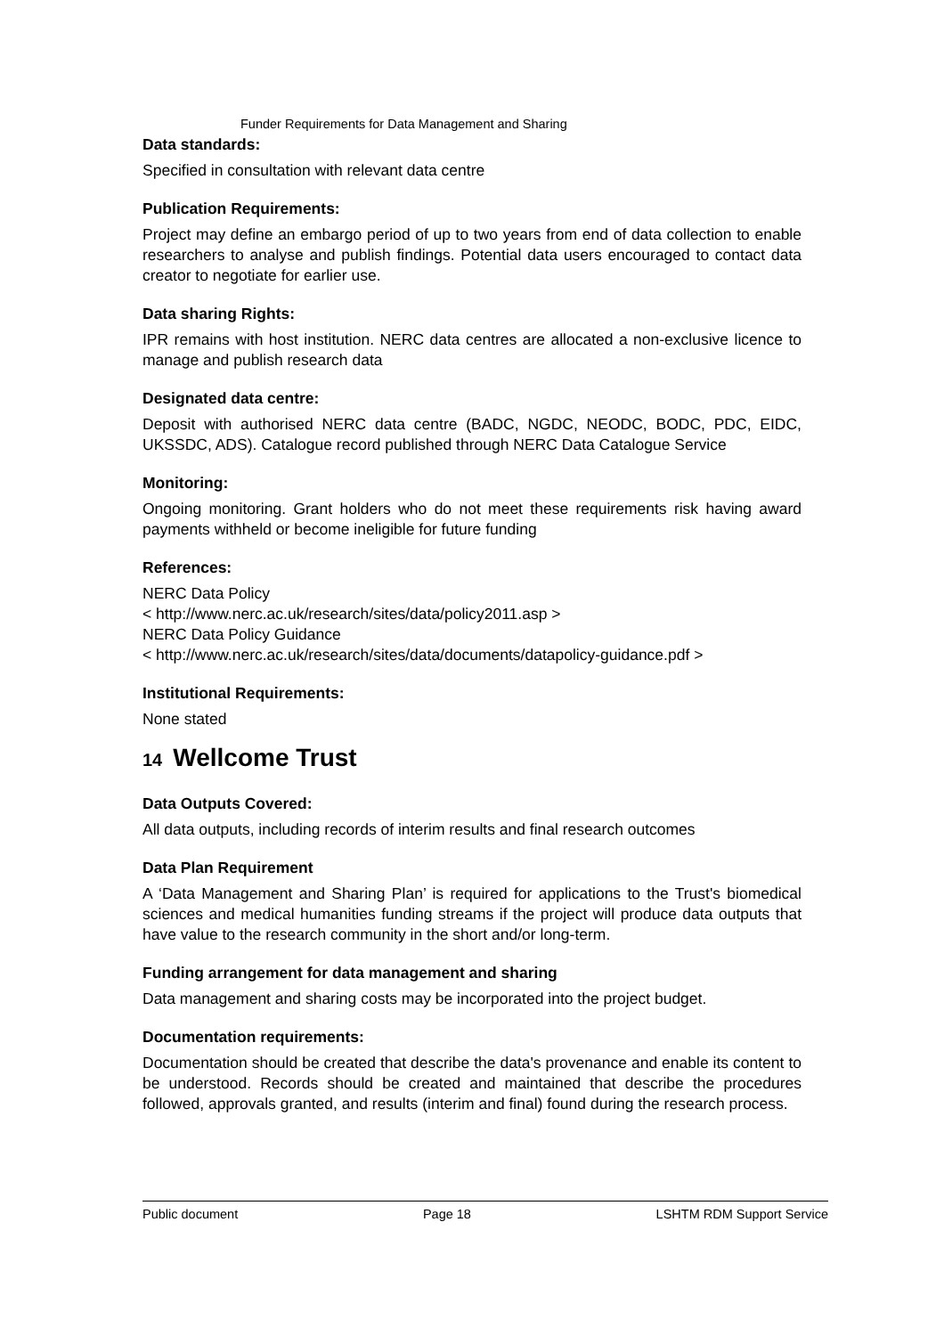Funder Requirements for Data Management and Sharing
Data standards:
Specified in consultation with relevant data centre
Publication Requirements:
Project may define an embargo period of up to two years from end of data collection to enable researchers to analyse and publish findings. Potential data users encouraged to contact data creator to negotiate for earlier use.
Data sharing Rights:
IPR remains with host institution. NERC data centres are allocated a non-exclusive licence to manage and publish research data
Designated data centre:
Deposit with authorised NERC data centre (BADC, NGDC, NEODC, BODC, PDC, EIDC, UKSSDC, ADS). Catalogue record published through NERC Data Catalogue Service
Monitoring:
Ongoing monitoring. Grant holders who do not meet these requirements risk having award payments withheld or become ineligible for future funding
References:
NERC Data Policy
< http://www.nerc.ac.uk/research/sites/data/policy2011.asp >
NERC Data Policy Guidance
< http://www.nerc.ac.uk/research/sites/data/documents/datapolicy-guidance.pdf >
Institutional Requirements:
None stated
14 Wellcome Trust
Data Outputs Covered:
All data outputs, including records of interim results and final research outcomes
Data Plan Requirement
A ‘Data Management and Sharing Plan’ is required for applications to the Trust's biomedical sciences and medical humanities funding streams if the project will produce data outputs that have value to the research community in the short and/or long-term.
Funding arrangement for data management and sharing
Data management and sharing costs may be incorporated into the project budget.
Documentation requirements:
Documentation should be created that describe the data's provenance and enable its content to be understood. Records should be created and maintained that describe the procedures followed, approvals granted, and results (interim and final) found during the research process.
Public document Page 18 LSHTM RDM Support Service